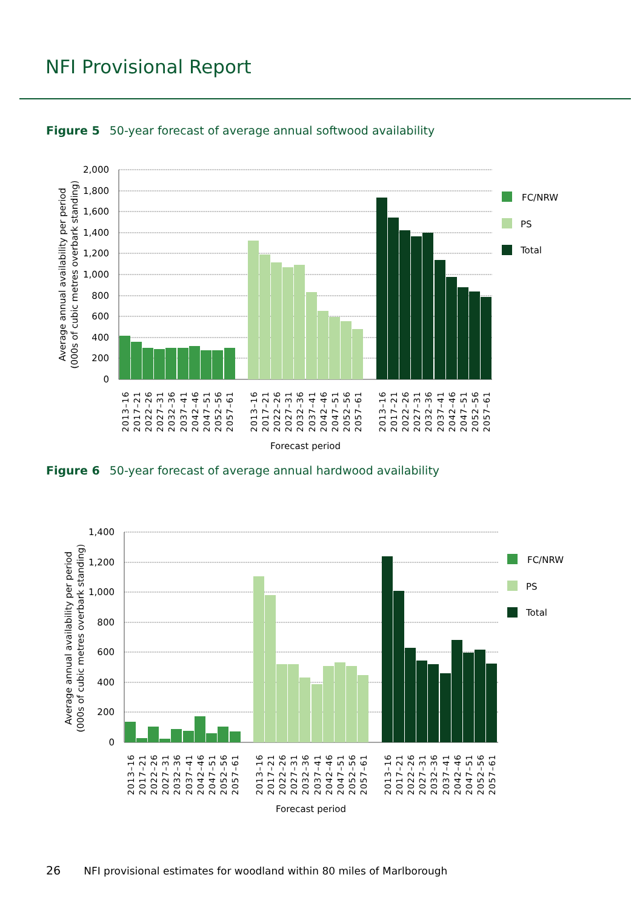NFI Provisional Report
Figure 5 50-year forecast of average annual softwood availability
2,000
1,800
1,600
1,400
1,200
1,000
800
600
400
200
0
Average annual availability per period
(000s of cubic metres overbark standing)
2013–16
2017–21
2022–26
2027–31
2032–36
2037–41
2042–46
2047–51
2052–56
2057–61
2013–16
2017–21
2022–26
2027–31
2032–36
2037–41
2042–46
2047–51
2052–56
2057–61
2013–16
2017–21
2022–26
2027–31
2032–36
2037–41
2042–46
2047–51
2052–56
2057–61
Forecast period
FC/NRW
PS
Total
Figure 6 50-year forecast of average annual hardwood availability
1,400
1,200
1,000
800
600
400
200
0
Average annual availability per period
(000s of cubic metres overbark standing)
2013–16
2017–21
2022–26
2027–31
2032–36
2037–41
2042–46
2047–51
2052–56
2057–61
2013–16
2017–21
2022–26
2027–31
2032–36
2037–41
2042–46
2047–51
2052–56
2057–61
2013–16
2017–21
2022–26
2027–31
2032–36
2037–41
2042–46
2047–51
2052–56
2057–61
Forecast period
FC/NRW
PS
Total
26 NFI provisional estimates for woodland within 80 miles of Marlborough